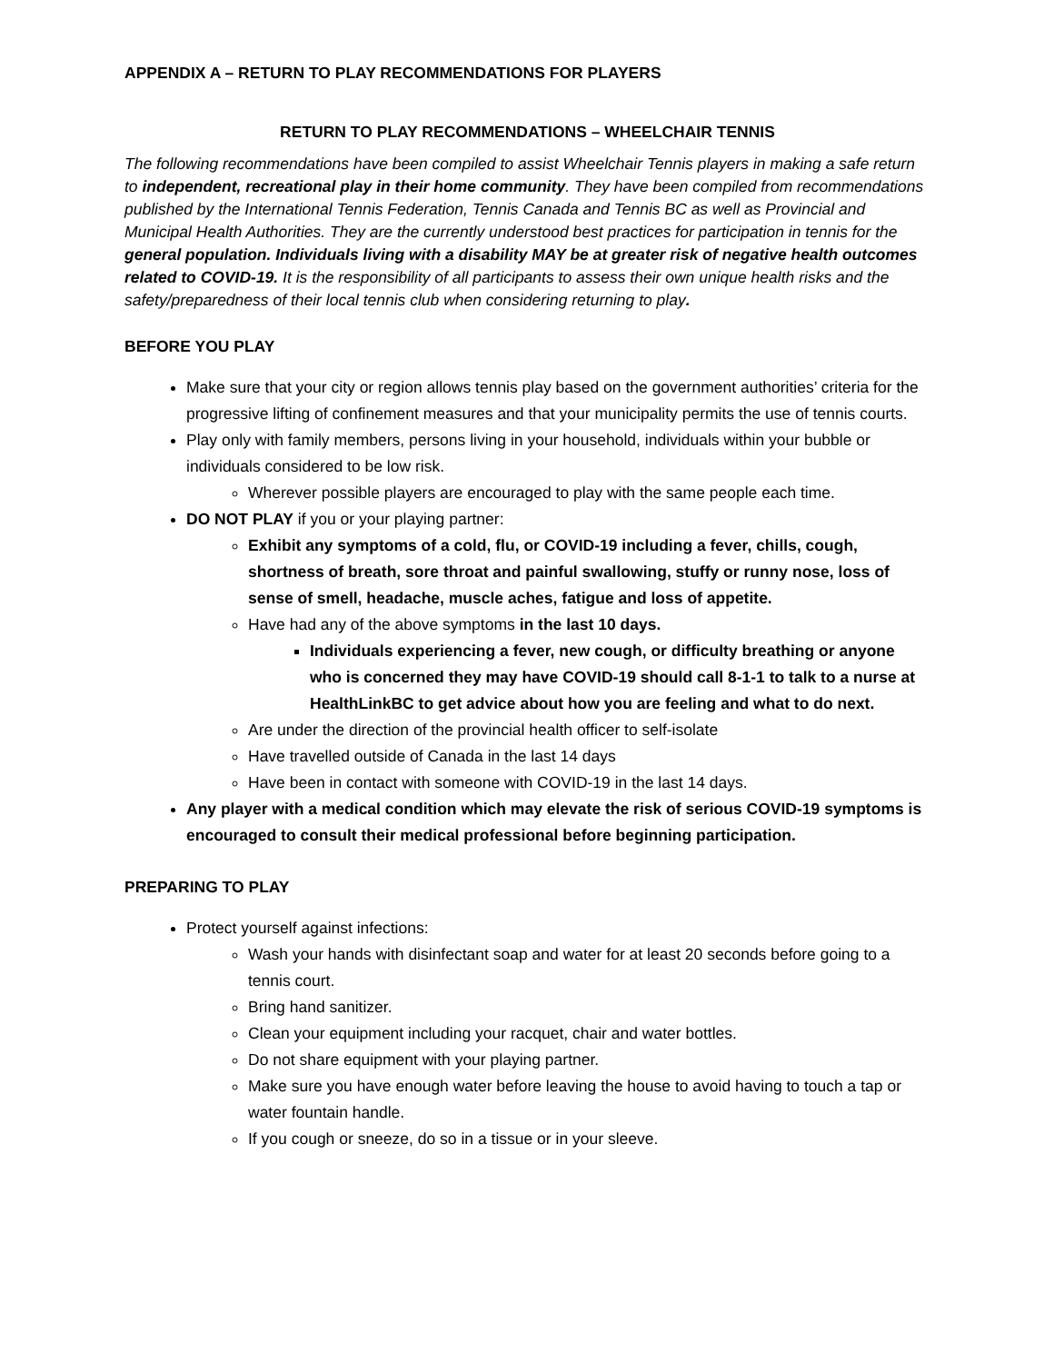APPENDIX A – RETURN TO PLAY RECOMMENDATIONS FOR PLAYERS
RETURN TO PLAY RECOMMENDATIONS – WHEELCHAIR TENNIS
The following recommendations have been compiled to assist Wheelchair Tennis players in making a safe return to independent, recreational play in their home community. They have been compiled from recommendations published by the International Tennis Federation, Tennis Canada and Tennis BC as well as Provincial and Municipal Health Authorities. They are the currently understood best practices for participation in tennis for the general population. Individuals living with a disability MAY be at greater risk of negative health outcomes related to COVID-19. It is the responsibility of all participants to assess their own unique health risks and the safety/preparedness of their local tennis club when considering returning to play.
BEFORE YOU PLAY
Make sure that your city or region allows tennis play based on the government authorities’ criteria for the progressive lifting of confinement measures and that your municipality permits the use of tennis courts.
Play only with family members, persons living in your household, individuals within your bubble or individuals considered to be low risk.
Wherever possible players are encouraged to play with the same people each time.
DO NOT PLAY if you or your playing partner:
Exhibit any symptoms of a cold, flu, or COVID-19 including a fever, chills, cough, shortness of breath, sore throat and painful swallowing, stuffy or runny nose, loss of sense of smell, headache, muscle aches, fatigue and loss of appetite.
Have had any of the above symptoms in the last 10 days.
Individuals experiencing a fever, new cough, or difficulty breathing or anyone who is concerned they may have COVID-19 should call 8-1-1 to talk to a nurse at HealthLinkBC to get advice about how you are feeling and what to do next.
Are under the direction of the provincial health officer to self-isolate
Have travelled outside of Canada in the last 14 days
Have been in contact with someone with COVID-19 in the last 14 days.
Any player with a medical condition which may elevate the risk of serious COVID-19 symptoms is encouraged to consult their medical professional before beginning participation.
PREPARING TO PLAY
Protect yourself against infections:
Wash your hands with disinfectant soap and water for at least 20 seconds before going to a tennis court.
Bring hand sanitizer.
Clean your equipment including your racquet, chair and water bottles.
Do not share equipment with your playing partner.
Make sure you have enough water before leaving the house to avoid having to touch a tap or water fountain handle.
If you cough or sneeze, do so in a tissue or in your sleeve.